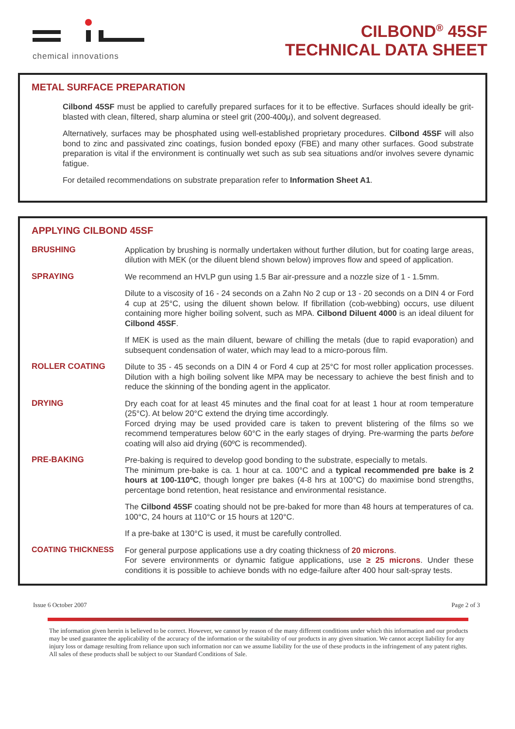chemical innovations
CILBOND<sup>®</sup> 45SF
TECHNICAL DATA SHEET
METAL SURFACE PREPARATION
Cilbond 45SF must be applied to carefully prepared surfaces for it to be effective. Surfaces should ideally be grit-blasted with clean, filtered, sharp alumina or steel grit (200-400μ), and solvent degreased.
Alternatively, surfaces may be phosphated using well-established proprietary procedures. Cilbond 45SF will also bond to zinc and passivated zinc coatings, fusion bonded epoxy (FBE) and many other surfaces. Good substrate preparation is vital if the environment is continually wet such as sub sea situations and/or involves severe dynamic fatigue.
For detailed recommendations on substrate preparation refer to Information Sheet A1.
APPLYING CILBOND 45SF
BRUSHING
Application by brushing is normally undertaken without further dilution, but for coating large areas, dilution with MEK (or the diluent blend shown below) improves flow and speed of application.
SPRAYING
We recommend an HVLP gun using 1.5 Bar air-pressure and a nozzle size of 1 - 1.5mm.
Dilute to a viscosity of 16 - 24 seconds on a Zahn No 2 cup or 13 - 20 seconds on a DIN 4 or Ford 4 cup at 25°C, using the diluent shown below. If fibrillation (cob-webbing) occurs, use diluent containing more higher boiling solvent, such as MPA. Cilbond Diluent 4000 is an ideal diluent for Cilbond 45SF.
If MEK is used as the main diluent, beware of chilling the metals (due to rapid evaporation) and subsequent condensation of water, which may lead to a micro-porous film.
ROLLER COATING
Dilute to 35 - 45 seconds on a DIN 4 or Ford 4 cup at 25°C for most roller application processes. Dilution with a high boiling solvent like MPA may be necessary to achieve the best finish and to reduce the skinning of the bonding agent in the applicator.
DRYING
Dry each coat for at least 45 minutes and the final coat for at least 1 hour at room temperature (25°C). At below 20°C extend the drying time accordingly.
Forced drying may be used provided care is taken to prevent blistering of the films so we recommend temperatures below 60°C in the early stages of drying. Pre-warming the parts before coating will also aid drying (60ºC is recommended).
PRE-BAKING
Pre-baking is required to develop good bonding to the substrate, especially to metals.
The minimum pre-bake is ca. 1 hour at ca. 100°C and a typical recommended pre bake is 2 hours at 100-110ºC, though longer pre bakes (4-8 hrs at 100°C) do maximise bond strengths, percentage bond retention, heat resistance and environmental resistance.
The Cilbond 45SF coating should not be pre-baked for more than 48 hours at temperatures of ca. 100°C, 24 hours at 110°C or 15 hours at 120°C.
If a pre-bake at 130°C is used, it must be carefully controlled.
COATING THICKNESS
For general purpose applications use a dry coating thickness of 20 microns.
For severe environments or dynamic fatigue applications, use ≥ 25 microns. Under these conditions it is possible to achieve bonds with no edge-failure after 400 hour salt-spray tests.
Issue 6 October 2007 Page 2 of 3
The information given herein is believed to be correct. However, we cannot by reason of the many different conditions under which this information and our products may be used guarantee the applicability of the accuracy of the information or the suitability of our products in any given situation. We cannot accept liability for any injury loss or damage resulting from reliance upon such information nor can we assume liability for the use of these products in the infringement of any patent rights. All sales of these products shall be subject to our Standard Conditions of Sale.